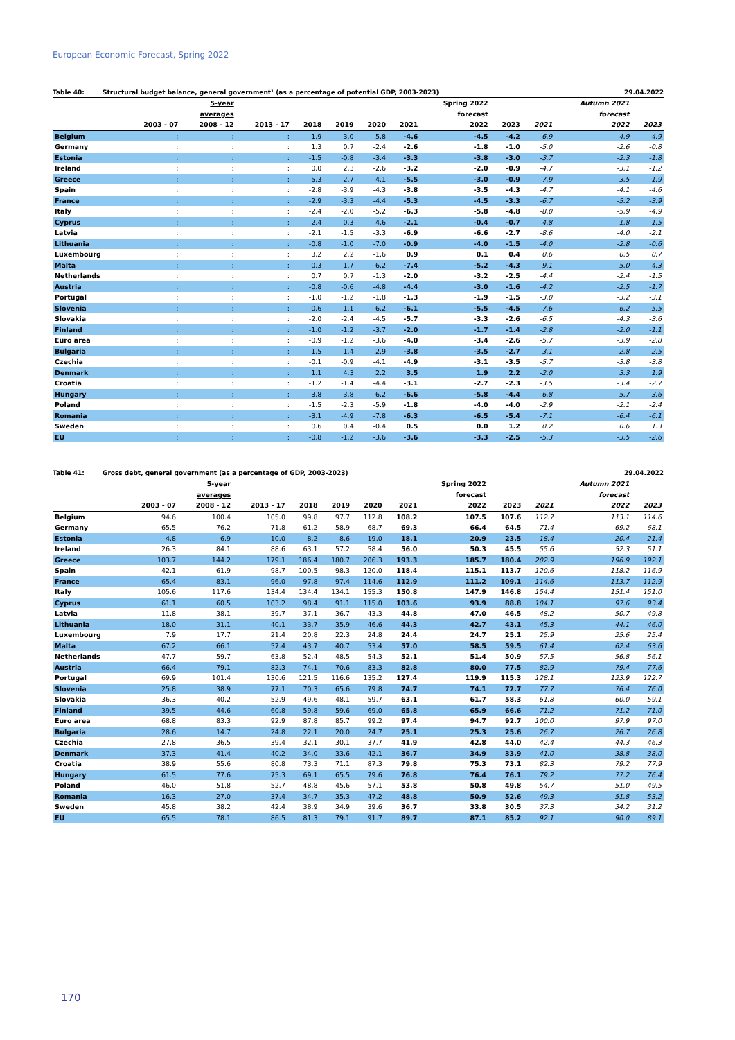European Economic Forecast, Spring 2022
Table 40: Structural budget balance, general government¹ (as a percentage of potential GDP, 2003-2023) 29.04.2022
| | | 5-year | | | | | | Spring 2022 | | | Autumn 2021 | |
| --- | --- | --- | --- | --- | --- | --- | --- | --- | --- | --- | --- | --- |
| | | averages | | | | | | forecast | | | forecast | |
| | 2003 - 07 | 2008 - 12 | 2013 - 17 | 2018 | 2019 | 2020 | 2021 | 2022 | 2023 | 2021 | 2022 | 2023 |
| Belgium | : | : | : | -1.9 | -3.0 | -5.8 | -4.6 | -4.5 | -4.2 | -6.9 | -4.9 | -4.9 |
| Germany | : | : | : | 1.3 | 0.7 | -2.4 | -2.6 | -1.8 | -1.0 | -5.0 | -2.6 | -0.8 |
| Estonia | : | : | : | -1.5 | -0.8 | -3.4 | -3.3 | -3.8 | -3.0 | -3.7 | -2.3 | -1.8 |
| Ireland | : | : | : | 0.0 | 2.3 | -2.6 | -3.2 | -2.0 | -0.9 | -4.7 | -3.1 | -1.2 |
| Greece | : | : | : | 5.3 | 2.7 | -4.1 | -5.5 | -3.0 | -0.9 | -7.9 | -3.5 | -1.9 |
| Spain | : | : | : | -2.8 | -3.9 | -4.3 | -3.8 | -3.5 | -4.3 | -4.7 | -4.1 | -4.6 |
| France | : | : | : | -2.9 | -3.3 | -4.4 | -5.3 | -4.5 | -3.3 | -6.7 | -5.2 | -3.9 |
| Italy | : | : | : | -2.4 | -2.0 | -5.2 | -6.3 | -5.8 | -4.8 | -8.0 | -5.9 | -4.9 |
| Cyprus | : | : | : | 2.4 | -0.3 | -4.6 | -2.1 | -0.4 | -0.7 | -4.8 | -1.8 | -1.5 |
| Latvia | : | : | : | -2.1 | -1.5 | -3.3 | -6.9 | -6.6 | -2.7 | -8.6 | -4.0 | -2.1 |
| Lithuania | : | : | : | -0.8 | -1.0 | -7.0 | -0.9 | -4.0 | -1.5 | -4.0 | -2.8 | -0.6 |
| Luxembourg | : | : | : | 3.2 | 2.2 | -1.6 | 0.9 | 0.1 | 0.4 | 0.6 | 0.5 | 0.7 |
| Malta | : | : | : | -0.3 | -1.7 | -6.2 | -7.4 | -5.2 | -4.3 | -9.1 | -5.0 | -4.3 |
| Netherlands | : | : | : | 0.7 | 0.7 | -1.3 | -2.0 | -3.2 | -2.5 | -4.4 | -2.4 | -1.5 |
| Austria | : | : | : | -0.8 | -0.6 | -4.8 | -4.4 | -3.0 | -1.6 | -4.2 | -2.5 | -1.7 |
| Portugal | : | : | : | -1.0 | -1.2 | -1.8 | -1.3 | -1.9 | -1.5 | -3.0 | -3.2 | -3.1 |
| Slovenia | : | : | : | -0.6 | -1.1 | -6.2 | -6.1 | -5.5 | -4.5 | -7.6 | -6.2 | -5.5 |
| Slovakia | : | : | : | -2.0 | -2.4 | -4.5 | -5.7 | -3.3 | -2.6 | -6.5 | -4.3 | -3.6 |
| Finland | : | : | : | -1.0 | -1.2 | -3.7 | -2.0 | -1.7 | -1.4 | -2.8 | -2.0 | -1.1 |
| Euro area | : | : | : | -0.9 | -1.2 | -3.6 | -4.0 | -3.4 | -2.6 | -5.7 | -3.9 | -2.8 |
| Bulgaria | : | : | : | 1.5 | 1.4 | -2.9 | -3.8 | -3.5 | -2.7 | -3.1 | -2.8 | -2.5 |
| Czechia | : | : | : | -0.1 | -0.9 | -4.1 | -4.9 | -3.1 | -3.5 | -5.7 | -3.8 | -3.8 |
| Denmark | : | : | : | 1.1 | 4.3 | 2.2 | 3.5 | 1.9 | 2.2 | -2.0 | 3.3 | 1.9 |
| Croatia | : | : | : | -1.2 | -1.4 | -4.4 | -3.1 | -2.7 | -2.3 | -3.5 | -3.4 | -2.7 |
| Hungary | : | : | : | -3.8 | -3.8 | -6.2 | -6.6 | -5.8 | -4.4 | -6.8 | -5.7 | -3.6 |
| Poland | : | : | : | -1.5 | -2.3 | -5.9 | -1.8 | -4.0 | -4.0 | -2.9 | -2.1 | -2.4 |
| Romania | : | : | : | -3.1 | -4.9 | -7.8 | -6.3 | -6.5 | -5.4 | -7.1 | -6.4 | -6.1 |
| Sweden | : | : | : | 0.6 | 0.4 | -0.4 | 0.5 | 0.0 | 1.2 | 0.2 | 0.6 | 1.3 |
| EU | : | : | : | -0.8 | -1.2 | -3.6 | -3.6 | -3.3 | -2.5 | -5.3 | -3.5 | -2.6 |
Table 41: Gross debt, general government (as a percentage of GDP, 2003-2023) 29.04.2022
| | | 5-year | | | | | | Spring 2022 | | | Autumn 2021 | |
| --- | --- | --- | --- | --- | --- | --- | --- | --- | --- | --- | --- | --- |
| | | averages | | | | | | forecast | | | forecast | |
| | 2003 - 07 | 2008 - 12 | 2013 - 17 | 2018 | 2019 | 2020 | 2021 | 2022 | 2023 | 2021 | 2022 | 2023 |
| Belgium | 94.6 | 100.4 | 105.0 | 99.8 | 97.7 | 112.8 | 108.2 | 107.5 | 107.6 | 112.7 | 113.1 | 114.6 |
| Germany | 65.5 | 76.2 | 71.8 | 61.2 | 58.9 | 68.7 | 69.3 | 66.4 | 64.5 | 71.4 | 69.2 | 68.1 |
| Estonia | 4.8 | 6.9 | 10.0 | 8.2 | 8.6 | 19.0 | 18.1 | 20.9 | 23.5 | 18.4 | 20.4 | 21.4 |
| Ireland | 26.3 | 84.1 | 88.6 | 63.1 | 57.2 | 58.4 | 56.0 | 50.3 | 45.5 | 55.6 | 52.3 | 51.1 |
| Greece | 103.7 | 144.2 | 179.1 | 186.4 | 180.7 | 206.3 | 193.3 | 185.7 | 180.4 | 202.9 | 196.9 | 192.1 |
| Spain | 42.1 | 61.9 | 98.7 | 100.5 | 98.3 | 120.0 | 118.4 | 115.1 | 113.7 | 120.6 | 118.2 | 116.9 |
| France | 65.4 | 83.1 | 96.0 | 97.8 | 97.4 | 114.6 | 112.9 | 111.2 | 109.1 | 114.6 | 113.7 | 112.9 |
| Italy | 105.6 | 117.6 | 134.4 | 134.4 | 134.1 | 155.3 | 150.8 | 147.9 | 146.8 | 154.4 | 151.4 | 151.0 |
| Cyprus | 61.1 | 60.5 | 103.2 | 98.4 | 91.1 | 115.0 | 103.6 | 93.9 | 88.8 | 104.1 | 97.6 | 93.4 |
| Latvia | 11.8 | 38.1 | 39.7 | 37.1 | 36.7 | 43.3 | 44.8 | 47.0 | 46.5 | 48.2 | 50.7 | 49.8 |
| Lithuania | 18.0 | 31.1 | 40.1 | 33.7 | 35.9 | 46.6 | 44.3 | 42.7 | 43.1 | 45.3 | 44.1 | 46.0 |
| Luxembourg | 7.9 | 17.7 | 21.4 | 20.8 | 22.3 | 24.8 | 24.4 | 24.7 | 25.1 | 25.9 | 25.6 | 25.4 |
| Malta | 67.2 | 66.1 | 57.4 | 43.7 | 40.7 | 53.4 | 57.0 | 58.5 | 59.5 | 61.4 | 62.4 | 63.6 |
| Netherlands | 47.7 | 59.7 | 63.8 | 52.4 | 48.5 | 54.3 | 52.1 | 51.4 | 50.9 | 57.5 | 56.8 | 56.1 |
| Austria | 66.4 | 79.1 | 82.3 | 74.1 | 70.6 | 83.3 | 82.8 | 80.0 | 77.5 | 82.9 | 79.4 | 77.6 |
| Portugal | 69.9 | 101.4 | 130.6 | 121.5 | 116.6 | 135.2 | 127.4 | 119.9 | 115.3 | 128.1 | 123.9 | 122.7 |
| Slovenia | 25.8 | 38.9 | 77.1 | 70.3 | 65.6 | 79.8 | 74.7 | 74.1 | 72.7 | 77.7 | 76.4 | 76.0 |
| Slovakia | 36.3 | 40.2 | 52.9 | 49.6 | 48.1 | 59.7 | 63.1 | 61.7 | 58.3 | 61.8 | 60.0 | 59.1 |
| Finland | 39.5 | 44.6 | 60.8 | 59.8 | 59.6 | 69.0 | 65.8 | 65.9 | 66.6 | 71.2 | 71.2 | 71.0 |
| Euro area | 68.8 | 83.3 | 92.9 | 87.8 | 85.7 | 99.2 | 97.4 | 94.7 | 92.7 | 100.0 | 97.9 | 97.0 |
| Bulgaria | 28.6 | 14.7 | 24.8 | 22.1 | 20.0 | 24.7 | 25.1 | 25.3 | 25.6 | 26.7 | 26.7 | 26.8 |
| Czechia | 27.8 | 36.5 | 39.4 | 32.1 | 30.1 | 37.7 | 41.9 | 42.8 | 44.0 | 42.4 | 44.3 | 46.3 |
| Denmark | 37.3 | 41.4 | 40.2 | 34.0 | 33.6 | 42.1 | 36.7 | 34.9 | 33.9 | 41.0 | 38.8 | 38.0 |
| Croatia | 38.9 | 55.6 | 80.8 | 73.3 | 71.1 | 87.3 | 79.8 | 75.3 | 73.1 | 82.3 | 79.2 | 77.9 |
| Hungary | 61.5 | 77.6 | 75.3 | 69.1 | 65.5 | 79.6 | 76.8 | 76.4 | 76.1 | 79.2 | 77.2 | 76.4 |
| Poland | 46.0 | 51.8 | 52.7 | 48.8 | 45.6 | 57.1 | 53.8 | 50.8 | 49.8 | 54.7 | 51.0 | 49.5 |
| Romania | 16.3 | 27.0 | 37.4 | 34.7 | 35.3 | 47.2 | 48.8 | 50.9 | 52.6 | 49.3 | 51.8 | 53.2 |
| Sweden | 45.8 | 38.2 | 42.4 | 38.9 | 34.9 | 39.6 | 36.7 | 33.8 | 30.5 | 37.3 | 34.2 | 31.2 |
| EU | 65.5 | 78.1 | 86.5 | 81.3 | 79.1 | 91.7 | 89.7 | 87.1 | 85.2 | 92.1 | 90.0 | 89.1 |
170